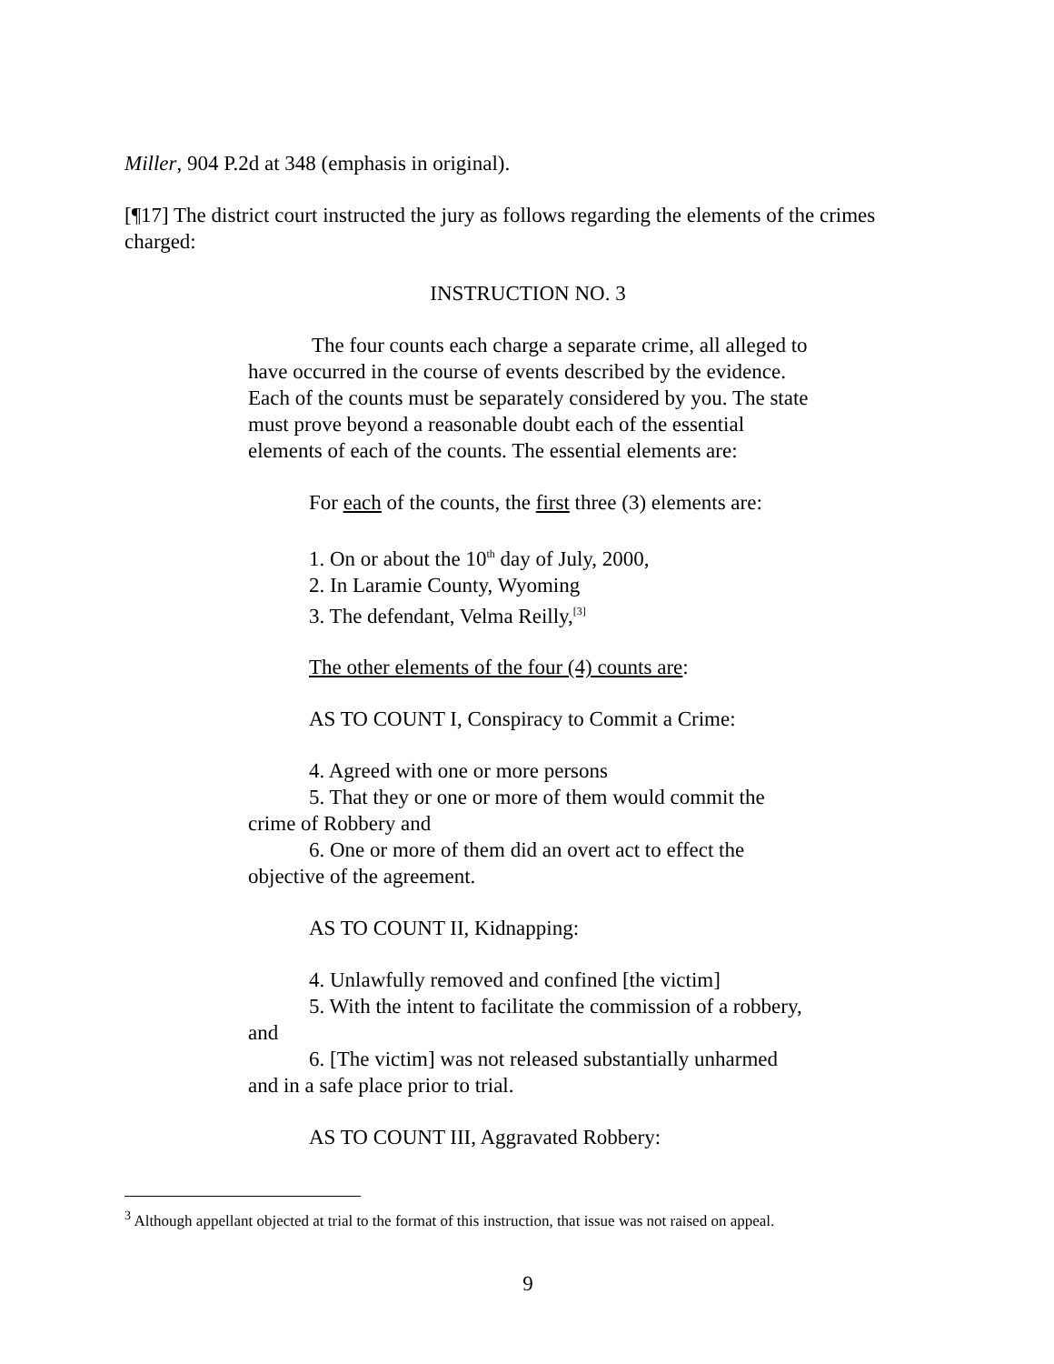Miller, 904 P.2d at 348 (emphasis in original).
[¶17] The district court instructed the jury as follows regarding the elements of the crimes charged:
INSTRUCTION NO. 3
The four counts each charge a separate crime, all alleged to have occurred in the course of events described by the evidence. Each of the counts must be separately considered by you. The state must prove beyond a reasonable doubt each of the essential elements of each of the counts. The essential elements are:
For each of the counts, the first three (3) elements are:
1. On or about the 10<sup>th</sup> day of July, 2000,
2. In Laramie County, Wyoming
3. The defendant, Velma Reilly,<sup>[3]</sup>
The other elements of the four (4) counts are:
AS TO COUNT I, Conspiracy to Commit a Crime:
4. Agreed with one or more persons
5. That they or one or more of them would commit the crime of Robbery and
6. One or more of them did an overt act to effect the objective of the agreement.
AS TO COUNT II, Kidnapping:
4. Unlawfully removed and confined [the victim]
5. With the intent to facilitate the commission of a robbery, and
6. [The victim] was not released substantially unharmed and in a safe place prior to trial.
AS TO COUNT III, Aggravated Robbery:
<sup>3</sup> Although appellant objected at trial to the format of this instruction, that issue was not raised on appeal.
9